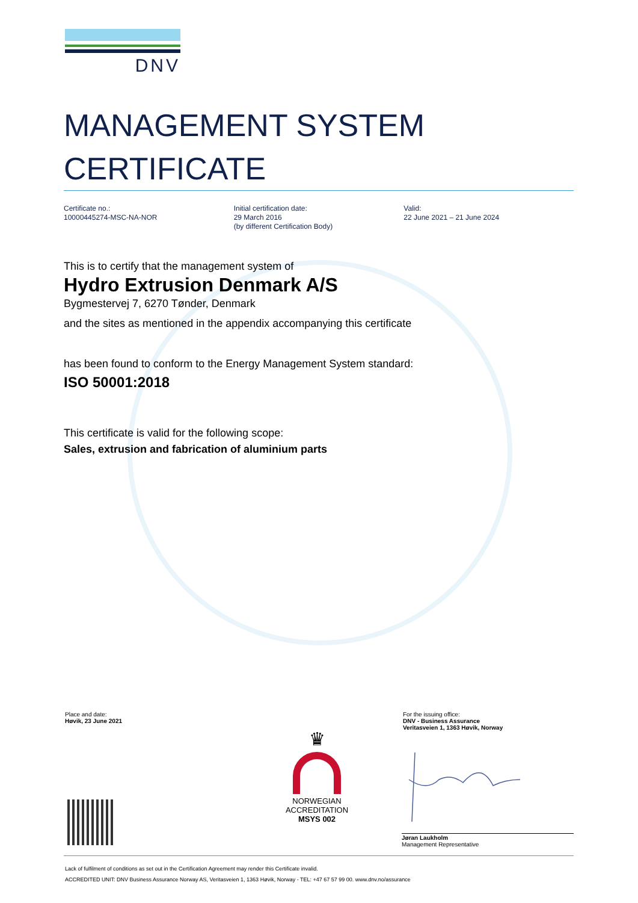DNV
MANAGEMENT SYSTEM
CERTIFICATE
Certificate no.:
10000445274-MSC-NA-NOR
Initial certification date:
29 March 2016
(by different Certification Body)
Valid:
22 June 2021 – 21 June 2024
This is to certify that the management system of
Hydro Extrusion Denmark A/S
Bygmestervej 7, 6270 Tønder, Denmark
and the sites as mentioned in the appendix accompanying this certificate
has been found to conform to the Energy Management System standard:
ISO 50001:2018
This certificate is valid for the following scope:
Sales, extrusion and fabrication of aluminium parts
Place and date:
Høvik, 23 June 2021
♛
NORWEGIAN
ACCREDITATION
MSYS 002
For the issuing office:
DNV - Business Assurance
Veritasveien 1, 1363 Høvik, Norway
Jøran Laukholm
Management Representative
Lack of fulfilment of conditions as set out in the Certification Agreement may render this Certificate invalid.
ACCREDITED UNIT: DNV Business Assurance Norway AS, Veritasveien 1, 1363 Høvik, Norway - TEL: +47 67 57 99 00. www.dnv.no/assurance